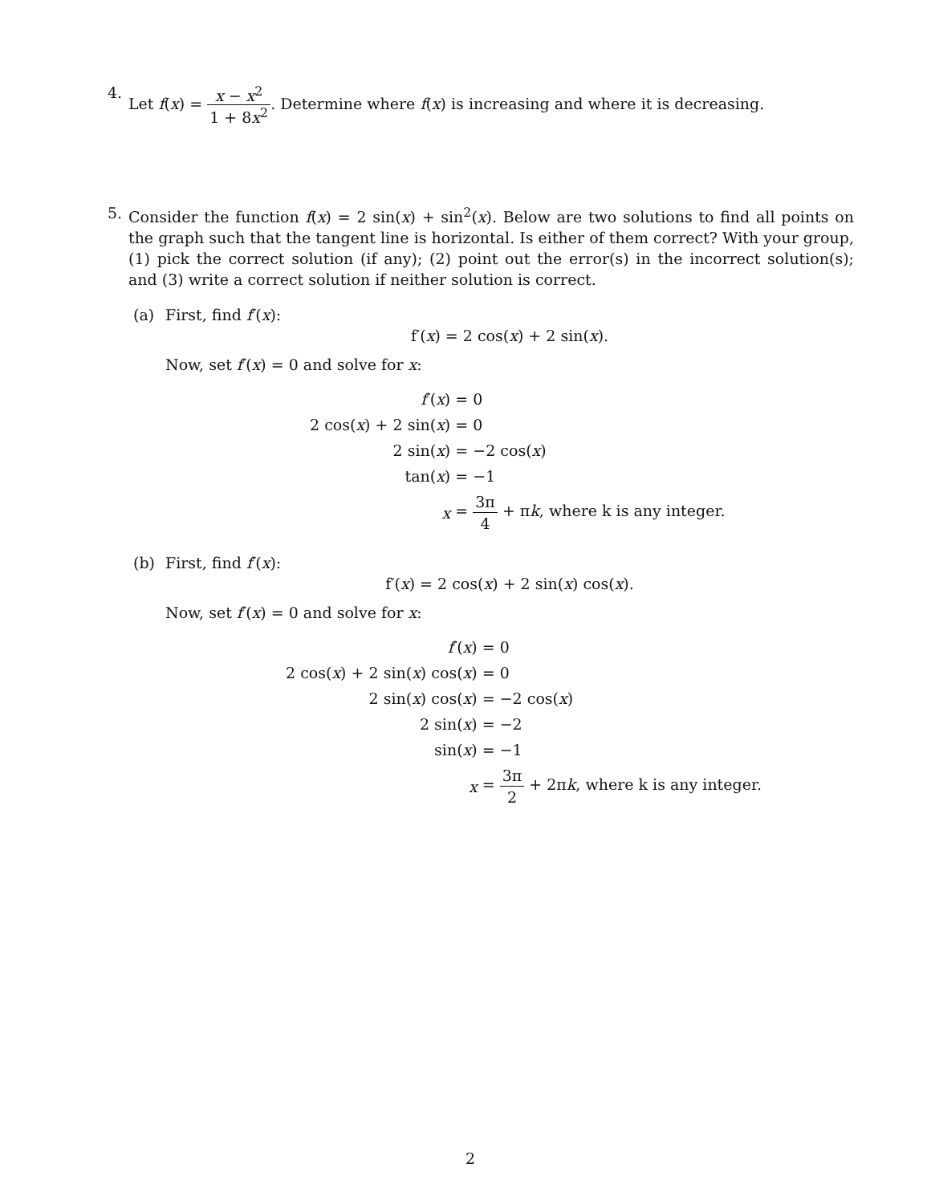4. Let f(x) = x − x<sup>2</sup> 1 + 8x<sup>2</sup>. Determine where f(x) is increasing and where it is decreasing.
5. Consider the function f(x) = 2 sin(x) + sin<sup>2</sup>(x). Below are two solutions to find all points on the graph such that the tangent line is horizontal. Is either of them correct? With your group, (1) pick the correct solution (if any); (2) point out the error(s) in the incorrect solution(s); and (3) write a correct solution if neither solution is correct.
(a) First, find f′(x):
f′(x) = 2 cos(x) + 2 sin(x).
Now, set f′(x) = 0 and solve for x:
| f ′( x ) | = 0 |
| 2 cos( x ) + 2 sin( x ) | = 0 |
| 2 sin( x ) | = −2 cos( x ) |
| tan( x ) | = −1 |
| x | = 3π 4 + π k , where k is any integer. |
(b) First, find f′(x):
f′(x) = 2 cos(x) + 2 sin(x) cos(x).
Now, set f′(x) = 0 and solve for x:
| f ′( x ) | = 0 |
| 2 cos( x ) + 2 sin( x ) cos( x ) | = 0 |
| 2 sin( x ) cos( x ) | = −2 cos( x ) |
| 2 sin( x ) | = −2 |
| sin( x ) | = −1 |
| x | = 3π 2 + 2π k , where k is any integer. |
2